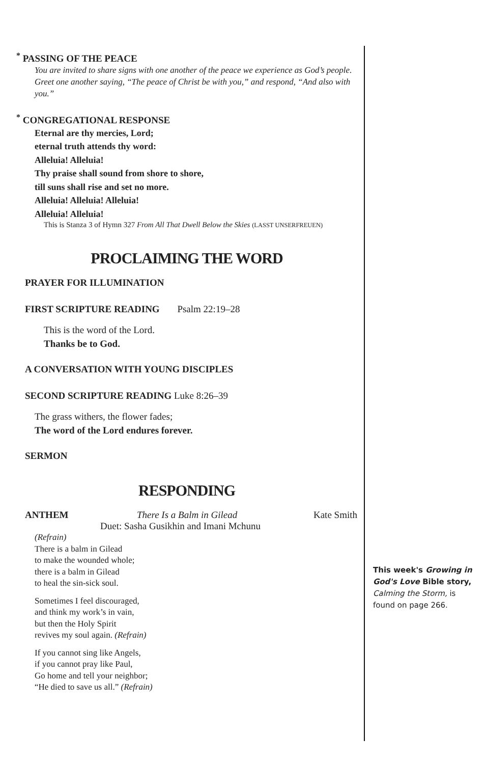<sup>*</sup> PASSING OF THE PEACE
You are invited to share signs with one another of the peace we experience as God’s people. Greet one another saying, “The peace of Christ be with you,” and respond, “And also with you.”
<sup>*</sup> CONGREGATIONAL RESPONSE
Eternal are thy mercies, Lord;
eternal truth attends thy word:
Alleluia! Alleluia!
Thy praise shall sound from shore to shore,
till suns shall rise and set no more.
Alleluia! Alleluia! Alleluia!
Alleluia! Alleluia!
This is Stanza 3 of Hymn 327 From All That Dwell Below the Skies (LASST UNSERFREUEN)
PROCLAIMING THE WORD
PRAYER FOR ILLUMINATION
FIRST SCRIPTURE READING Psalm 22:19–28
This is the word of the Lord.
Thanks be to God.
A CONVERSATION WITH YOUNG DISCIPLES
SECOND SCRIPTURE READING Luke 8:26–39
The grass withers, the flower fades;
The word of the Lord endures forever.
SERMON
RESPONDING
ANTHEM There Is a Balm in Gilead Kate Smith
Duet: Sasha Gusikhin and Imani Mchunu
(Refrain)
There is a balm in Gilead
to make the wounded whole;
there is a balm in Gilead
to heal the sin-sick soul.
Sometimes I feel discouraged,
and think my work’s in vain,
but then the Holy Spirit
revives my soul again. (Refrain)
If you cannot sing like Angels,
if you cannot pray like Paul,
Go home and tell your neighbor;
“He died to save us all.” (Refrain)
This week's Growing in God's Love Bible story, Calming the Storm, is found on page 266.